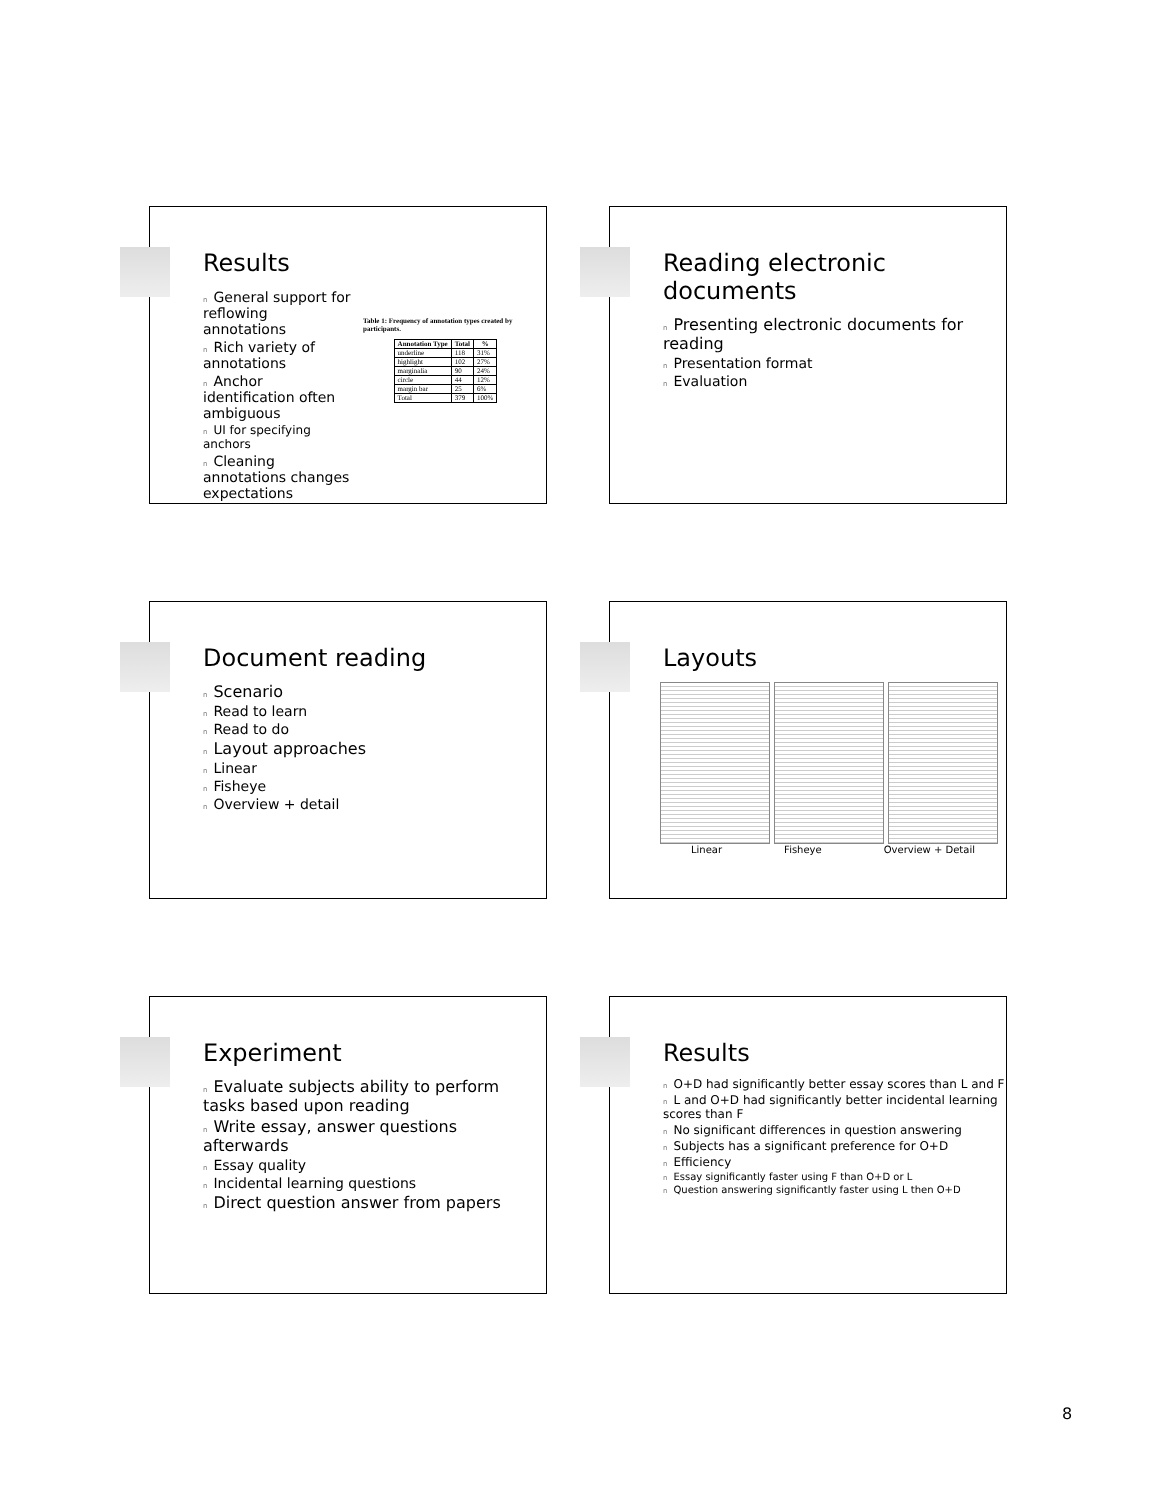Results
n General support for reflowing annotations
n Rich variety of annotations
n Anchor identification often ambiguous
n UI for specifying anchors
n Cleaning annotations changes expectations
Table 1: Frequency of annotation types created by participants.
| Annotation Type | Total | % |
| --- | --- | --- |
| underline | 118 | 31% |
| highlight | 102 | 27% |
| marginalia | 90 | 24% |
| circle | 44 | 12% |
| margin bar | 25 | 6% |
| Total | 379 | 100% |
Reading electronic documents
n Presenting electronic documents for reading
n Presentation format
n Evaluation
Document reading
n Scenario
n Read to learn
n Read to do
n Layout approaches
n Linear
n Fisheye
n Overview + detail
Layouts
Linear Fisheye Overview + Detail
Experiment
n Evaluate subjects ability to perform tasks based upon reading
n Write essay, answer questions afterwards
n Essay quality
n Incidental learning questions
n Direct question answer from papers
Results
n O+D had significantly better essay scores than L and F
n L and O+D had significantly better incidental learning scores than F
n No significant differences in question answering
n Subjects has a significant preference for O+D
n Efficiency
n Essay significantly faster using F than O+D or L
n Question answering significantly faster using L then O+D
8